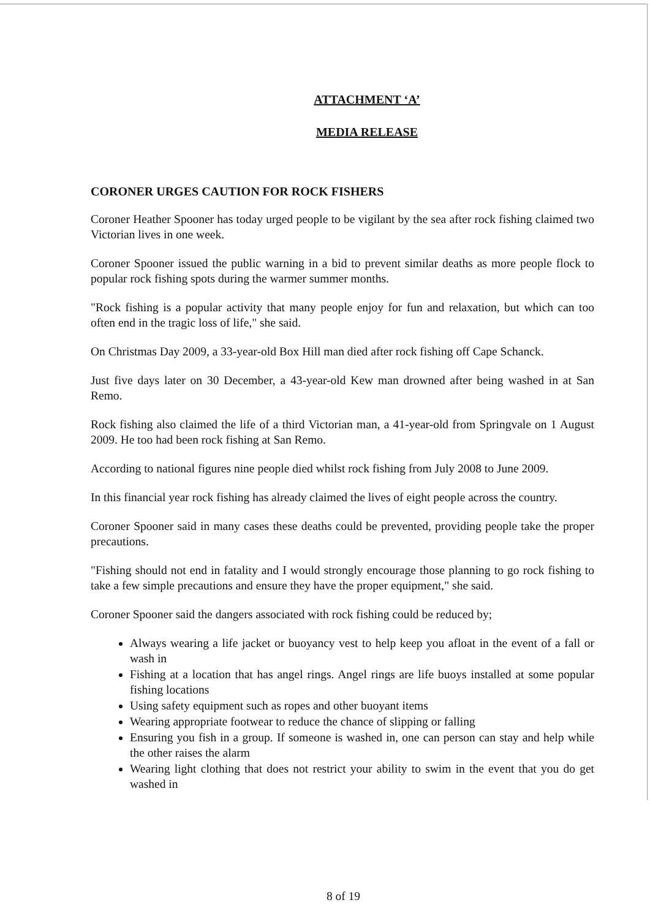ATTACHMENT ‘A’
MEDIA RELEASE
CORONER URGES CAUTION FOR ROCK FISHERS
Coroner Heather Spooner has today urged people to be vigilant by the sea after rock fishing claimed two Victorian lives in one week.
Coroner Spooner issued the public warning in a bid to prevent similar deaths as more people flock to popular rock fishing spots during the warmer summer months.
"Rock fishing is a popular activity that many people enjoy for fun and relaxation, but which can too often end in the tragic loss of life," she said.
On Christmas Day 2009, a 33-year-old Box Hill man died after rock fishing off Cape Schanck.
Just five days later on 30 December, a 43-year-old Kew man drowned after being washed in at San Remo.
Rock fishing also claimed the life of a third Victorian man, a 41-year-old from Springvale on 1 August 2009. He too had been rock fishing at San Remo.
According to national figures nine people died whilst rock fishing from July 2008 to June 2009.
In this financial year rock fishing has already claimed the lives of eight people across the country.
Coroner Spooner said in many cases these deaths could be prevented, providing people take the proper precautions.
"Fishing should not end in fatality and I would strongly encourage those planning to go rock fishing to take a few simple precautions and ensure they have the proper equipment," she said.
Coroner Spooner said the dangers associated with rock fishing could be reduced by;
Always wearing a life jacket or buoyancy vest to help keep you afloat in the event of a fall or wash in
Fishing at a location that has angel rings. Angel rings are life buoys installed at some popular fishing locations
Using safety equipment such as ropes and other buoyant items
Wearing appropriate footwear to reduce the chance of slipping or falling
Ensuring you fish in a group. If someone is washed in, one can person can stay and help while the other raises the alarm
Wearing light clothing that does not restrict your ability to swim in the event that you do get washed in
8 of 19